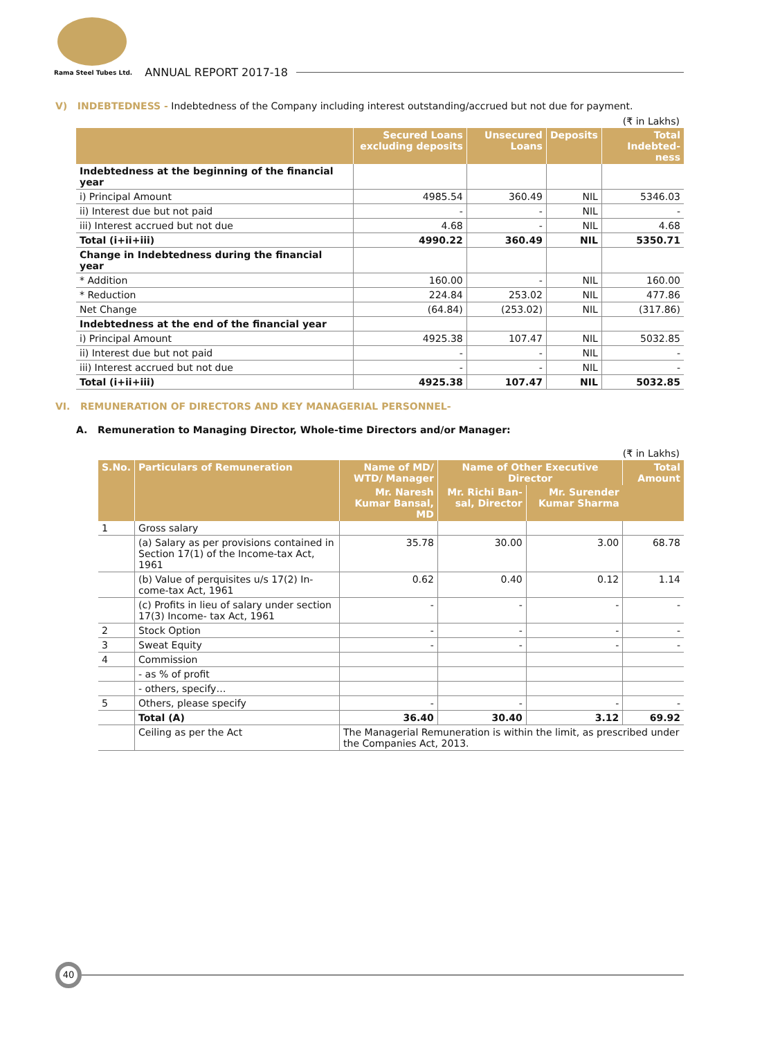Rama Steel Tubes Ltd. ANNUAL REPORT 2017-18
V) INDEBTEDNESS - Indebtedness of the Company including interest outstanding/accrued but not due for payment.
(₹ in Lakhs)
| | Secured Loans excluding deposits | Unsecured Loans | Deposits | Total Indebted-ness |
| --- | --- | --- | --- | --- |
| Indebtedness at the beginning of the financial year | | | | |
| i) Principal Amount | 4985.54 | 360.49 | NIL | 5346.03 |
| ii) Interest due but not paid | - | - | NIL | - |
| iii) Interest accrued but not due | 4.68 | - | NIL | 4.68 |
| Total (i+ii+iii) | 4990.22 | 360.49 | NIL | 5350.71 |
| Change in Indebtedness during the financial year | | | | |
| * Addition | 160.00 | - | NIL | 160.00 |
| * Reduction | 224.84 | 253.02 | NIL | 477.86 |
| Net Change | (64.84) | (253.02) | NIL | (317.86) |
| Indebtedness at the end of the financial year | | | | |
| i) Principal Amount | 4925.38 | 107.47 | NIL | 5032.85 |
| ii) Interest due but not paid | - | - | NIL | - |
| iii) Interest accrued but not due | - | - | NIL | - |
| Total (i+ii+iii) | 4925.38 | 107.47 | NIL | 5032.85 |
VI. REMUNERATION OF DIRECTORS AND KEY MANAGERIAL PERSONNEL-
A. Remuneration to Managing Director, Whole-time Directors and/or Manager:
(₹ in Lakhs)
| S.No. | Particulars of Remuneration | Name of MD/ WTD/ Manager | Name of Other Executive Director | | Total Amount |
| --- | --- | --- | --- | --- | --- |
| | | Mr. Naresh Kumar Bansal, MD | Mr. Richi Ban-sal, Director | Mr. Surender Kumar Sharma | |
| 1 | Gross salary | | | | |
| | (a) Salary as per provisions contained in Section 17(1) of the Income-tax Act, 1961 | 35.78 | 30.00 | 3.00 | 68.78 |
| | (b) Value of perquisites u/s 17(2) In-come-tax Act, 1961 | 0.62 | 0.40 | 0.12 | 1.14 |
| | (c) Profits in lieu of salary under section 17(3) Income- tax Act, 1961 | - | - | - | - |
| 2 | Stock Option | - | - | - | - |
| 3 | Sweat Equity | - | - | - | - |
| 4 | Commission | | | | |
| | - as % of profit | | | | |
| | - others, specify… | | | | |
| 5 | Others, please specify | - | - | - | - |
| | Total (A) | 36.40 | 30.40 | 3.12 | 69.92 |
| | Ceiling as per the Act | The Managerial Remuneration is within the limit, as prescribed under the Companies Act, 2013. | | | |
40